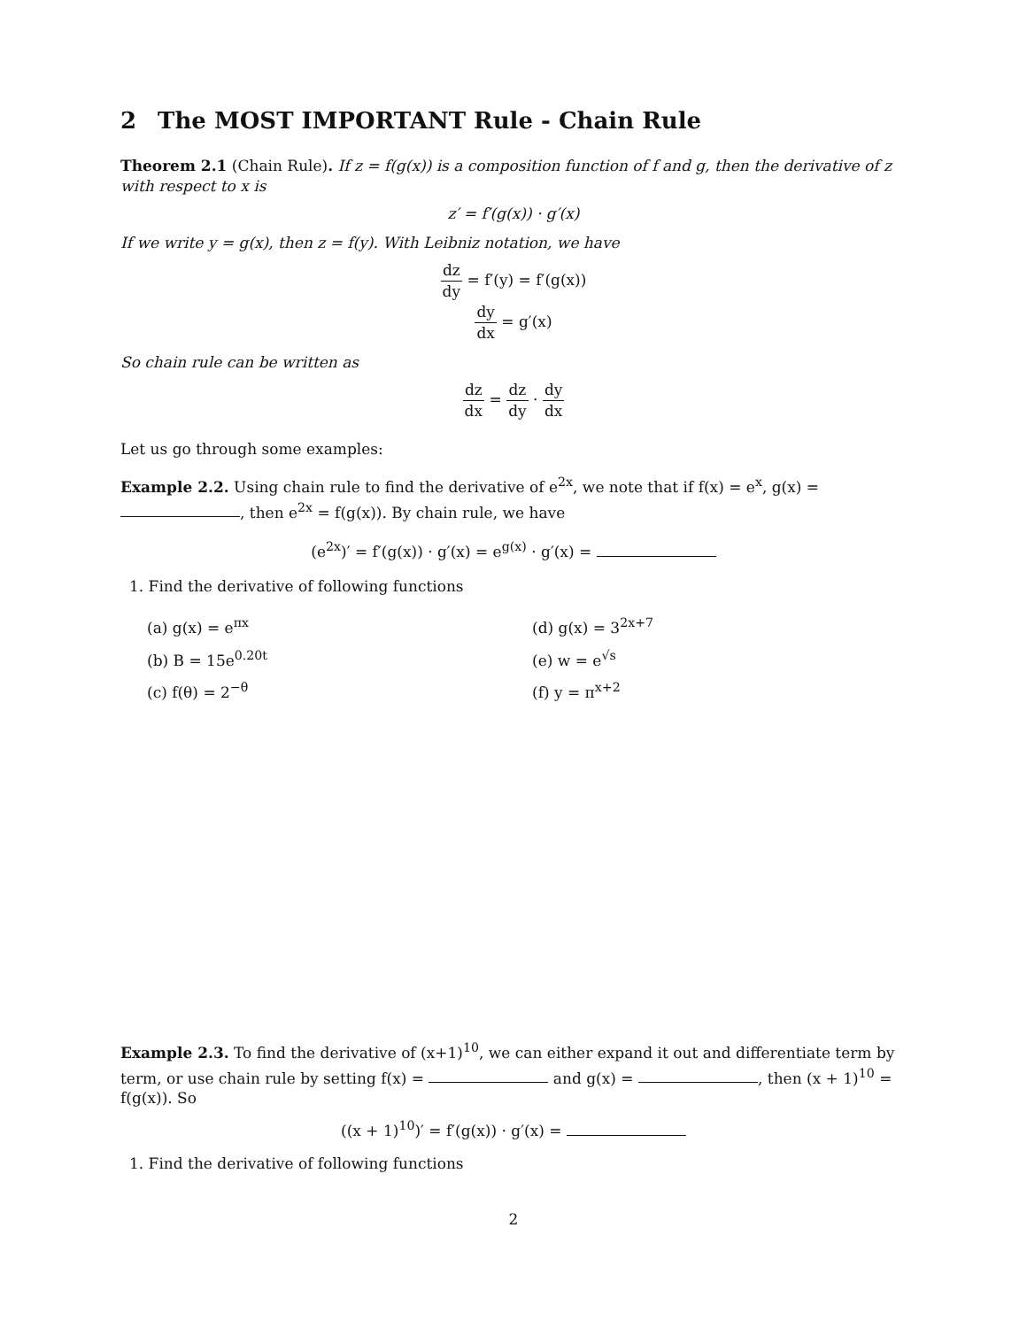2 The MOST IMPORTANT Rule - Chain Rule
Theorem 2.1 (Chain Rule). If z = f(g(x)) is a composition function of f and g, then the derivative of z with respect to x is
z′ = f′(g(x)) · g′(x)
If we write y = g(x), then z = f(y). With Leibniz notation, we have
dz dy = f′(y) = f′(g(x))
dy dx = g′(x)
So chain rule can be written as
dz dx = dz dy · dy dx
Let us go through some examples:
Example 2.2. Using chain rule to find the derivative of e<sup>2x</sup>, we note that if f(x) = e<sup>x</sup>, g(x) = , then e<sup>2x</sup> = f(g(x)). By chain rule, we have
(e<sup>2x</sup>)′ = f′(g(x)) · g′(x) = e<sup>g(x)</sup> · g′(x) =
1. Find the derivative of following functions
(a) g(x) = e<sup>πx</sup>
(d) g(x) = 3<sup>2x+7</sup>
(b) B = 15e<sup>0.20t</sup>
(e) w = e<sup>√s</sup>
(c) f(θ) = 2<sup>−θ</sup>
(f) y = π<sup>x+2</sup>
Example 2.3. To find the derivative of (x+1)<sup>10</sup>, we can either expand it out and differentiate term by term, or use chain rule by setting f(x) = and g(x) = , then (x + 1)<sup>10</sup> = f(g(x)). So
((x + 1)<sup>10</sup>)′ = f′(g(x)) · g′(x) =
1. Find the derivative of following functions
2